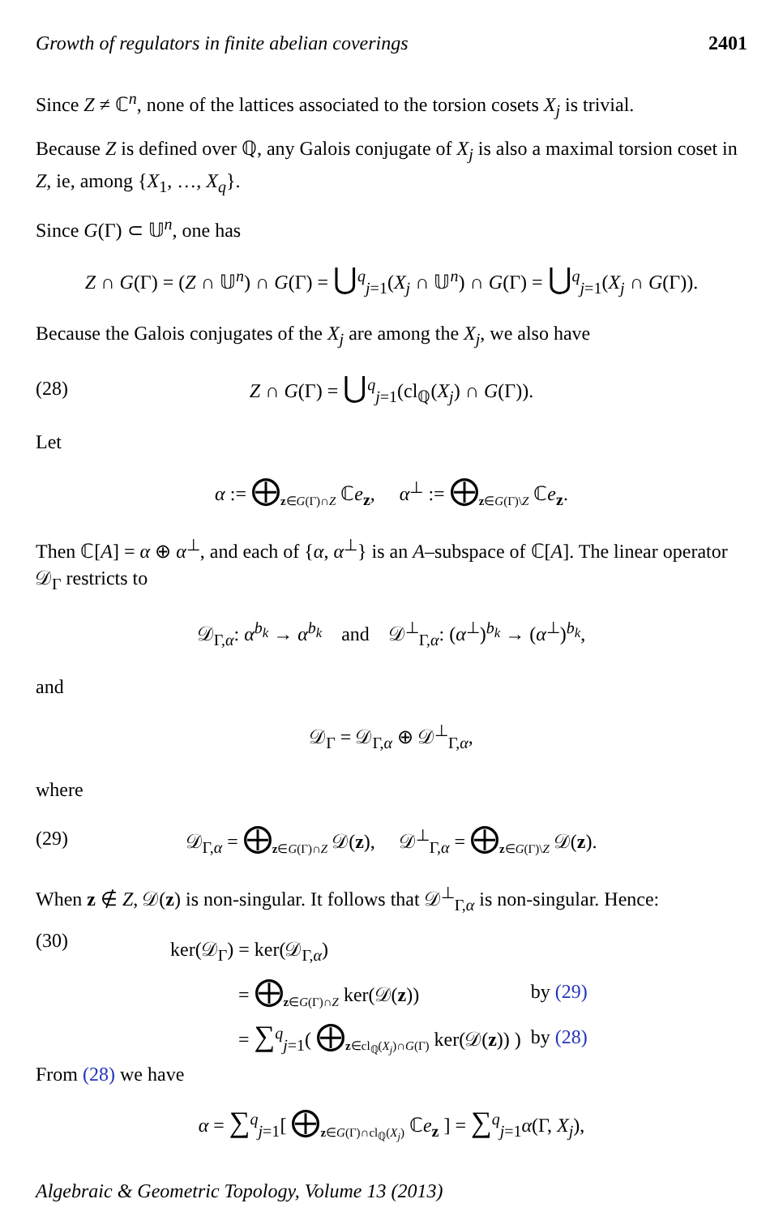Growth of regulators in finite abelian coverings 2401
Since Z ≠ ℂ<sup>n</sup>, none of the lattices associated to the torsion cosets X<sub>j</sub> is trivial.
Because Z is defined over ℚ, any Galois conjugate of X<sub>j</sub> is also a maximal torsion coset in Z, ie, among {X<sub>1</sub>, …, X<sub>q</sub>}.
Since G(Γ) ⊂ 𝕌<sup>n</sup>, one has
Z ∩ G(Γ) = (Z ∩ 𝕌<sup>n</sup>) ∩ G(Γ) = ⋃<sup>q</sup><sub>j=1</sub>(X<sub>j</sub> ∩ 𝕌<sup>n</sup>) ∩ G(Γ) = ⋃<sup>q</sup><sub>j=1</sub>(X<sub>j</sub> ∩ G(Γ)).
Because the Galois conjugates of the X<sub>j</sub> are among the X<sub>j</sub>, we also have
(28)
Z ∩ G(Γ) = ⋃<sup>q</sup><sub>j=1</sub>(cl<sub>ℚ</sub>(X<sub>j</sub>) ∩ G(Γ)).
Let
α := ⨁<sub>z∈G(Γ)∩Z</sub> ℂe<sub>z</sub>, α<sup>⊥</sup> := ⨁<sub>z∈G(Γ)\Z</sub> ℂe<sub>z</sub>.
Then ℂ[A] = α ⊕ α<sup>⊥</sup>, and each of {α, α<sup>⊥</sup>} is an A–subspace of ℂ[A]. The linear operator 𝒟<sub>Γ</sub> restricts to
𝒟<sub>Γ,α</sub>: α<sup>b<sub>k</sub></sup> → α<sup>b<sub>k</sub></sup> and 𝒟<sup>⊥</sup><sub>Γ,α</sub>: (α<sup>⊥</sup>)<sup>b<sub>k</sub></sup> → (α<sup>⊥</sup>)<sup>b<sub>k</sub></sup>,
and
𝒟<sub>Γ</sub> = 𝒟<sub>Γ,α</sub> ⊕ 𝒟<sup>⊥</sup><sub>Γ,α</sub>,
where
(29)
𝒟<sub>Γ,α</sub> = ⨁<sub>z∈G(Γ)∩Z</sub> 𝒟(z), 𝒟<sup>⊥</sup><sub>Γ,α</sub> = ⨁<sub>z∈G(Γ)\Z</sub> 𝒟(z).
When z ∉ Z, 𝒟(z) is non-singular. It follows that 𝒟<sup>⊥</sup><sub>Γ,α</sub> is non-singular. Hence:
(30)
| ker(𝒟<sub>Γ</sub>) = ker(𝒟<sub>Γ,α</sub>) | |
| = ⨁<sub>z∈G(Γ)∩Z</sub> ker(𝒟( z )) | by (29) |
| = ∑<sup>q</sup><sub>j=1</sub>( ⨁<sub>z∈cl<sub>ℚ</sub>(X<sub>j</sub>)∩G(Γ)</sub> ker(𝒟( z )) ) | by (28) |
From (28) we have
α = ∑<sup>q</sup><sub>j=1</sub>[ ⨁<sub>z∈G(Γ)∩cl<sub>ℚ</sub>(X<sub>j</sub>)</sub> ℂe<sub>z</sub> ] = ∑<sup>q</sup><sub>j=1</sub>α(Γ, X<sub>j</sub>),
Algebraic & Geometric Topology, Volume 13 (2013)